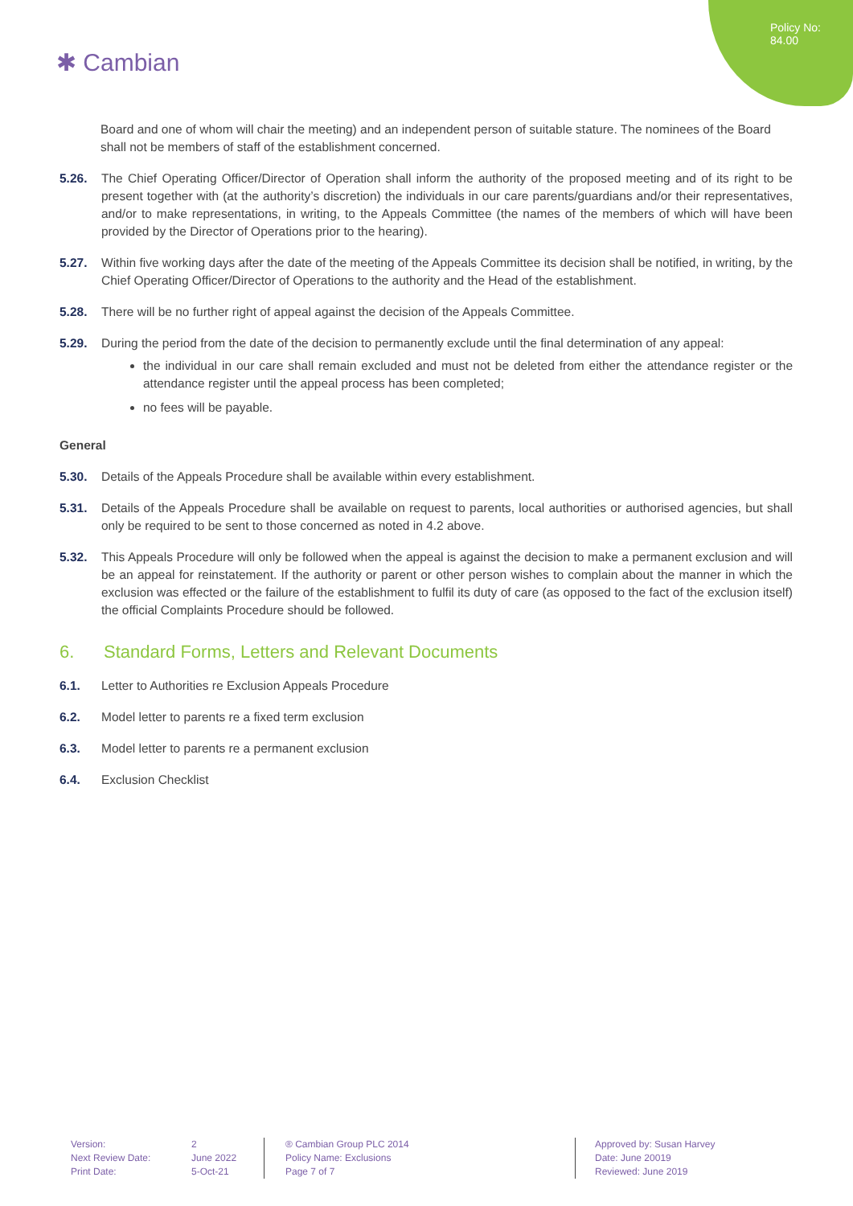Policy No:
84.00
✱ Cambian
Board and one of whom will chair the meeting) and an independent person of suitable stature. The nominees of the Board shall not be members of staff of the establishment concerned.
5.26. The Chief Operating Officer/Director of Operation shall inform the authority of the proposed meeting and of its right to be present together with (at the authority’s discretion) the individuals in our care parents/guardians and/or their representatives, and/or to make representations, in writing, to the Appeals Committee (the names of the members of which will have been provided by the Director of Operations prior to the hearing).
5.27. Within five working days after the date of the meeting of the Appeals Committee its decision shall be notified, in writing, by the Chief Operating Officer/Director of Operations to the authority and the Head of the establishment.
5.28. There will be no further right of appeal against the decision of the Appeals Committee.
5.29. During the period from the date of the decision to permanently exclude until the final determination of any appeal:
the individual in our care shall remain excluded and must not be deleted from either the attendance register or the attendance register until the appeal process has been completed;
no fees will be payable.
General
5.30. Details of the Appeals Procedure shall be available within every establishment.
5.31. Details of the Appeals Procedure shall be available on request to parents, local authorities or authorised agencies, but shall only be required to be sent to those concerned as noted in 4.2 above.
5.32. This Appeals Procedure will only be followed when the appeal is against the decision to make a permanent exclusion and will be an appeal for reinstatement. If the authority or parent or other person wishes to complain about the manner in which the exclusion was effected or the failure of the establishment to fulfil its duty of care (as opposed to the fact of the exclusion itself) the official Complaints Procedure should be followed.
6. Standard Forms, Letters and Relevant Documents
6.1. Letter to Authorities re Exclusion Appeals Procedure
6.2. Model letter to parents re a fixed term exclusion
6.3. Model letter to parents re a permanent exclusion
6.4. Exclusion Checklist
Version:
Next Review Date:
Print Date:
2
June 2022
5-Oct-21
® Cambian Group PLC 2014
Policy Name: Exclusions
Page 7 of 7
Approved by: Susan Harvey
Date: June 20019
Reviewed: June 2019